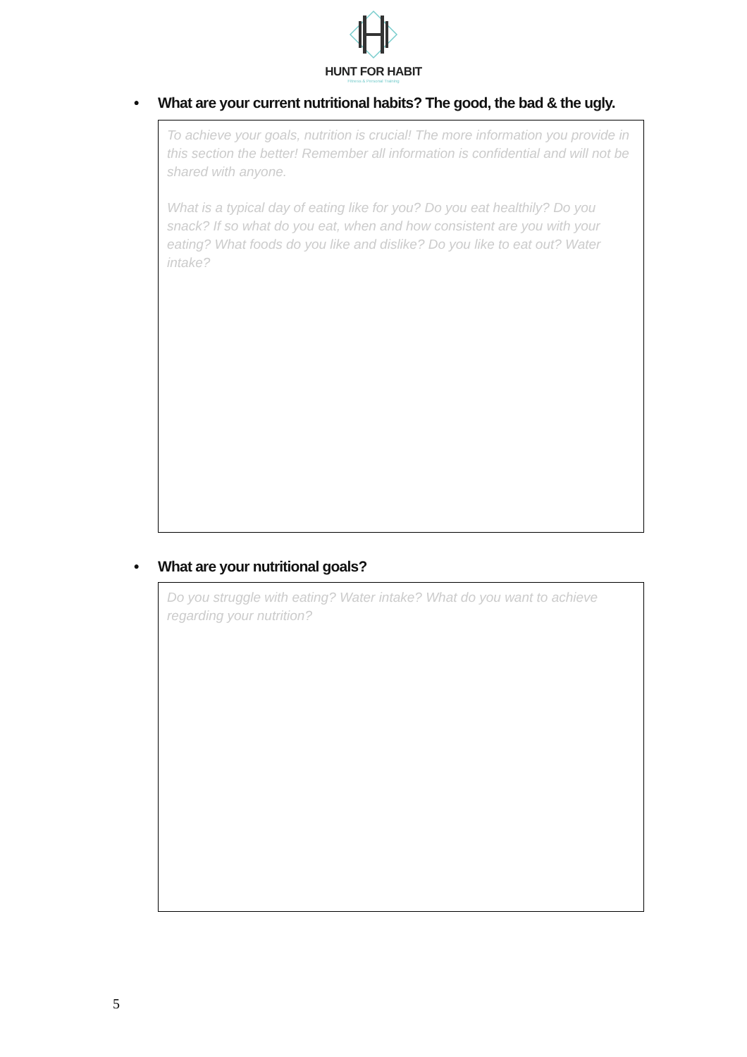HUNT FOR HABIT
Fitness & Personal Training
• What are your current nutritional habits? The good, the bad & the ugly.
To achieve your goals, nutrition is crucial! The more information you provide in this section the better! Remember all information is confidential and will not be shared with anyone.
What is a typical day of eating like for you? Do you eat healthily? Do you snack? If so what do you eat, when and how consistent are you with your eating? What foods do you like and dislike? Do you like to eat out? Water intake?
• What are your nutritional goals?
Do you struggle with eating? Water intake? What do you want to achieve regarding your nutrition?
5